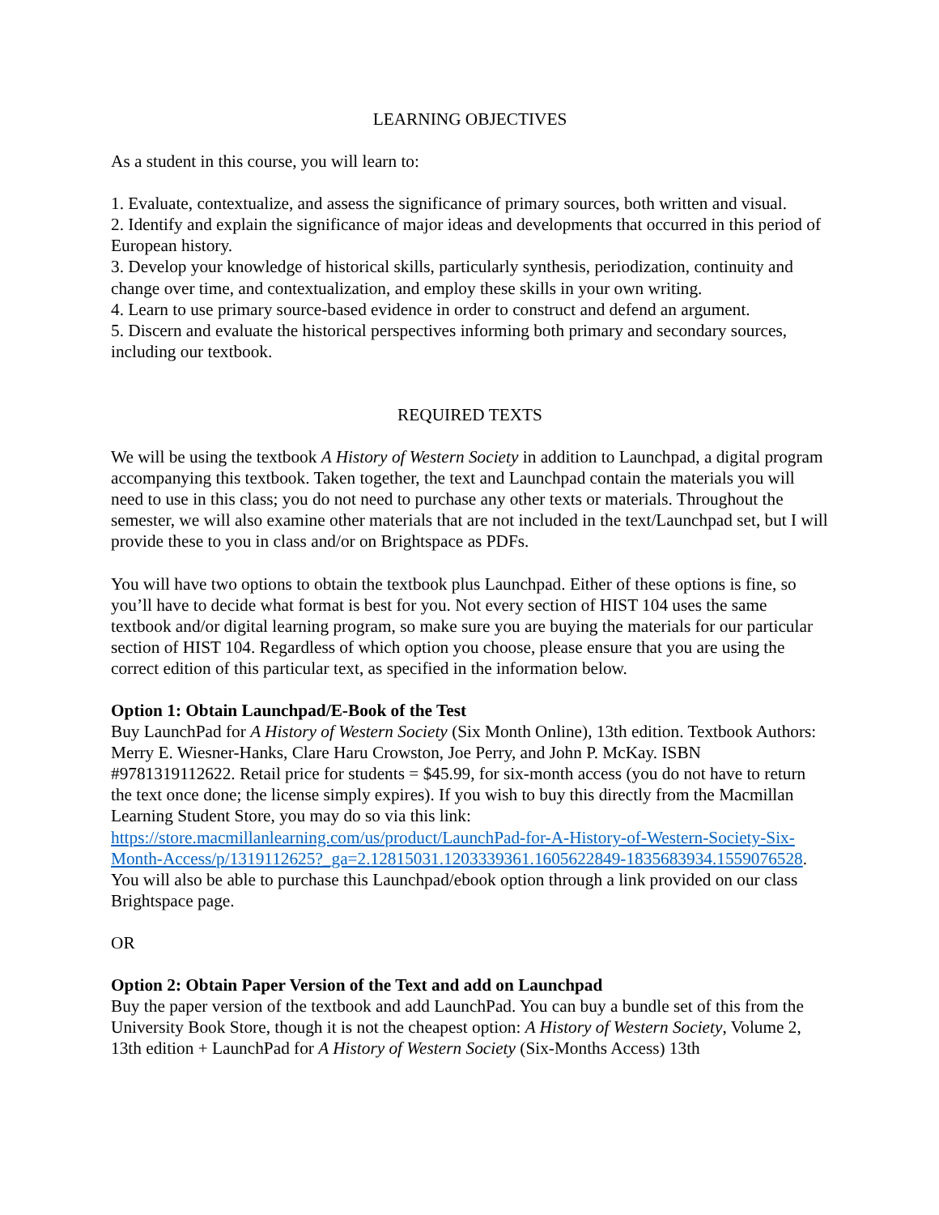LEARNING OBJECTIVES
As a student in this course, you will learn to:
1. Evaluate, contextualize, and assess the significance of primary sources, both written and visual.
2. Identify and explain the significance of major ideas and developments that occurred in this period of European history.
3. Develop your knowledge of historical skills, particularly synthesis, periodization, continuity and change over time, and contextualization, and employ these skills in your own writing.
4. Learn to use primary source-based evidence in order to construct and defend an argument.
5. Discern and evaluate the historical perspectives informing both primary and secondary sources, including our textbook.
REQUIRED TEXTS
We will be using the textbook A History of Western Society in addition to Launchpad, a digital program accompanying this textbook. Taken together, the text and Launchpad contain the materials you will need to use in this class; you do not need to purchase any other texts or materials. Throughout the semester, we will also examine other materials that are not included in the text/Launchpad set, but I will provide these to you in class and/or on Brightspace as PDFs.
You will have two options to obtain the textbook plus Launchpad. Either of these options is fine, so you’ll have to decide what format is best for you. Not every section of HIST 104 uses the same textbook and/or digital learning program, so make sure you are buying the materials for our particular section of HIST 104. Regardless of which option you choose, please ensure that you are using the correct edition of this particular text, as specified in the information below.
Option 1: Obtain Launchpad/E-Book of the Test
Buy LaunchPad for A History of Western Society (Six Month Online), 13th edition. Textbook Authors: Merry E. Wiesner-Hanks, Clare Haru Crowston, Joe Perry, and John P. McKay. ISBN #9781319112622. Retail price for students = $45.99, for six-month access (you do not have to return the text once done; the license simply expires). If you wish to buy this directly from the Macmillan Learning Student Store, you may do so via this link: https://store.macmillanlearning.com/us/product/LaunchPad-for-A-History-of-Western-Society-Six-Month-Access/p/1319112625?_ga=2.12815031.1203339361.1605622849-1835683934.1559076528. You will also be able to purchase this Launchpad/ebook option through a link provided on our class Brightspace page.
OR
Option 2: Obtain Paper Version of the Text and add on Launchpad
Buy the paper version of the textbook and add LaunchPad. You can buy a bundle set of this from the University Book Store, though it is not the cheapest option: A History of Western Society, Volume 2, 13th edition + LaunchPad for A History of Western Society (Six-Months Access) 13th